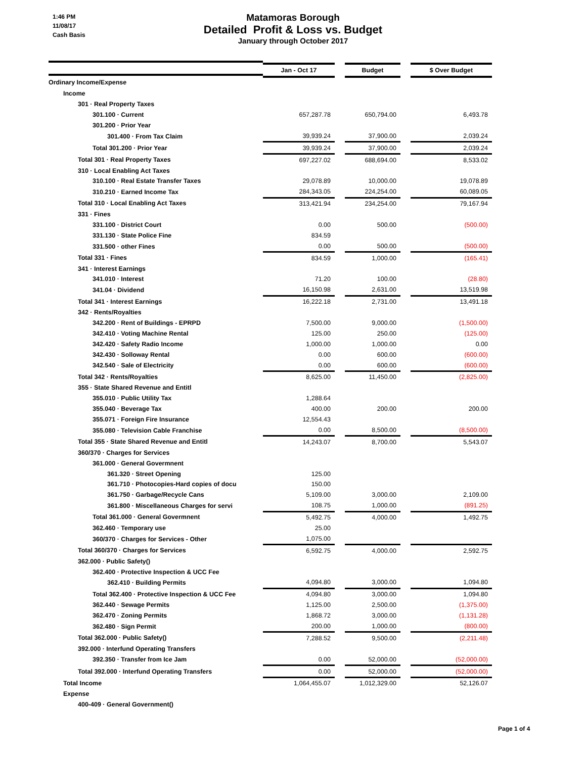1:46 PM
11/08/17
Cash Basis
Matamoras Borough
Detailed Profit & Loss vs. Budget
January through October 2017
| | Jan - Oct 17 | | Budget | | $ Over Budget |
| Ordinary Income/Expense | | | | | |
| Income | | | | | |
| 301 · Real Property Taxes | | | | | |
| 301.100 · Current | 657,287.78 | | 650,794.00 | | 6,493.78 |
| 301.200 · Prior Year | | | | | |
| 301.400 · From Tax Claim | 39,939.24 | | 37,900.00 | | 2,039.24 |
| Total 301.200 · Prior Year | 39,939.24 | | 37,900.00 | | 2,039.24 |
| Total 301 · Real Property Taxes | 697,227.02 | | 688,694.00 | | 8,533.02 |
| 310 · Local Enabling Act Taxes | | | | | |
| 310.100 · Real Estate Transfer Taxes | 29,078.89 | | 10,000.00 | | 19,078.89 |
| 310.210 · Earned Income Tax | 284,343.05 | | 224,254.00 | | 60,089.05 |
| Total 310 · Local Enabling Act Taxes | 313,421.94 | | 234,254.00 | | 79,167.94 |
| 331 · Fines | | | | | |
| 331.100 · District Court | 0.00 | | 500.00 | | (500.00) |
| 331.130 · State Police Fine | 834.59 | | | | |
| 331.500 · other Fines | 0.00 | | 500.00 | | (500.00) |
| Total 331 · Fines | 834.59 | | 1,000.00 | | (165.41) |
| 341 · Interest Earnings | | | | | |
| 341.010 · Interest | 71.20 | | 100.00 | | (28.80) |
| 341.04 · Dividend | 16,150.98 | | 2,631.00 | | 13,519.98 |
| Total 341 · Interest Earnings | 16,222.18 | | 2,731.00 | | 13,491.18 |
| 342 · Rents/Royalties | | | | | |
| 342.200 · Rent of Buildings - EPRPD | 7,500.00 | | 9,000.00 | | (1,500.00) |
| 342.410 · Voting Machine Rental | 125.00 | | 250.00 | | (125.00) |
| 342.420 · Safety Radio Income | 1,000.00 | | 1,000.00 | | 0.00 |
| 342.430 · Solloway Rental | 0.00 | | 600.00 | | (600.00) |
| 342.540 · Sale of Electricity | 0.00 | | 600.00 | | (600.00) |
| Total 342 · Rents/Royalties | 8,625.00 | | 11,450.00 | | (2,825.00) |
| 355 · State Shared Revenue and Entitl | | | | | |
| 355.010 · Public Utility Tax | 1,288.64 | | | | |
| 355.040 · Beverage Tax | 400.00 | | 200.00 | | 200.00 |
| 355.071 · Foreign Fire Insurance | 12,554.43 | | | | |
| 355.080 · Television Cable Franchise | 0.00 | | 8,500.00 | | (8,500.00) |
| Total 355 · State Shared Revenue and Entitl | 14,243.07 | | 8,700.00 | | 5,543.07 |
| 360/370 · Charges for Services | | | | | |
| 361.000 · General Govermnent | | | | | |
| 361.320 · Street Opening | 125.00 | | | | |
| 361.710 · Photocopies-Hard copies of docu | 150.00 | | | | |
| 361.750 · Garbage/Recycle Cans | 5,109.00 | | 3,000.00 | | 2,109.00 |
| 361.800 · Miscellaneous Charges for servi | 108.75 | | 1,000.00 | | (891.25) |
| Total 361.000 · General Govermnent | 5,492.75 | | 4,000.00 | | 1,492.75 |
| 362.460 · Temporary use | 25.00 | | | | |
| 360/370 · Charges for Services - Other | 1,075.00 | | | | |
| Total 360/370 · Charges for Services | 6,592.75 | | 4,000.00 | | 2,592.75 |
| 362.000 · Public Safety() | | | | | |
| 362.400 · Protective Inspection & UCC Fee | | | | | |
| 362.410 · Building Permits | 4,094.80 | | 3,000.00 | | 1,094.80 |
| Total 362.400 · Protective Inspection & UCC Fee | 4,094.80 | | 3,000.00 | | 1,094.80 |
| 362.440 · Sewage Permits | 1,125.00 | | 2,500.00 | | (1,375.00) |
| 362.470 · Zoning Permits | 1,868.72 | | 3,000.00 | | (1,131.28) |
| 362.480 · Sign Permit | 200.00 | | 1,000.00 | | (800.00) |
| Total 362.000 · Public Safety() | 7,288.52 | | 9,500.00 | | (2,211.48) |
| 392.000 · Interfund Operating Transfers | | | | | |
| 392.350 · Transfer from Ice Jam | 0.00 | | 52,000.00 | | (52,000.00) |
| Total 392.000 · Interfund Operating Transfers | 0.00 | | 52,000.00 | | (52,000.00) |
| Total Income | 1,064,455.07 | | 1,012,329.00 | | 52,126.07 |
| Expense | | | | | |
| 400-409 · General Government() | | | | | |
Page 1 of 4